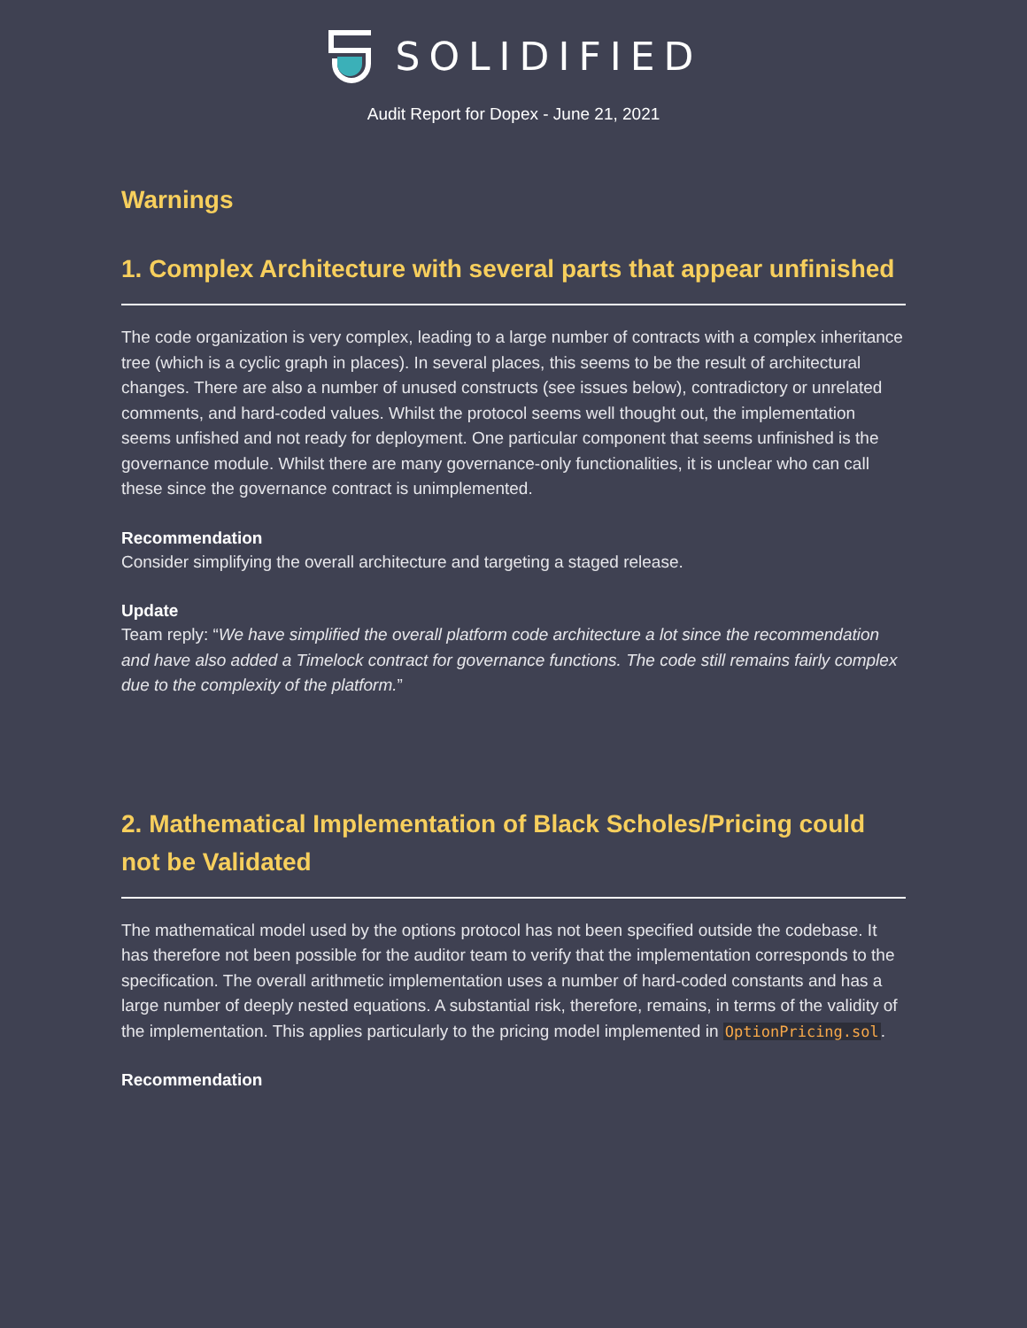SOLIDIFIED
Audit Report for Dopex - June 21, 2021
Warnings
1. Complex Architecture with several parts that appear unfinished
The code organization is very complex, leading to a large number of contracts with a complex inheritance tree (which is a cyclic graph in places). In several places, this seems to be the result of architectural changes. There are also a number of unused constructs (see issues below), contradictory or unrelated comments, and hard-coded values. Whilst the protocol seems well thought out, the implementation seems unfished and not ready for deployment. One particular component that seems unfinished is the governance module. Whilst there are many governance-only functionalities, it is unclear who can call these since the governance contract is unimplemented.
Recommendation
Consider simplifying the overall architecture and targeting a staged release.
Update
Team reply: “We have simplified the overall platform code architecture a lot since the recommendation and have also added a Timelock contract for governance functions. The code still remains fairly complex due to the complexity of the platform.”
2. Mathematical Implementation of Black Scholes/Pricing could not be Validated
The mathematical model used by the options protocol has not been specified outside the codebase. It has therefore not been possible for the auditor team to verify that the implementation corresponds to the specification. The overall arithmetic implementation uses a number of hard-coded constants and has a large number of deeply nested equations. A substantial risk, therefore, remains, in terms of the validity of the implementation. This applies particularly to the pricing model implemented in OptionPricing.sol.
Recommendation